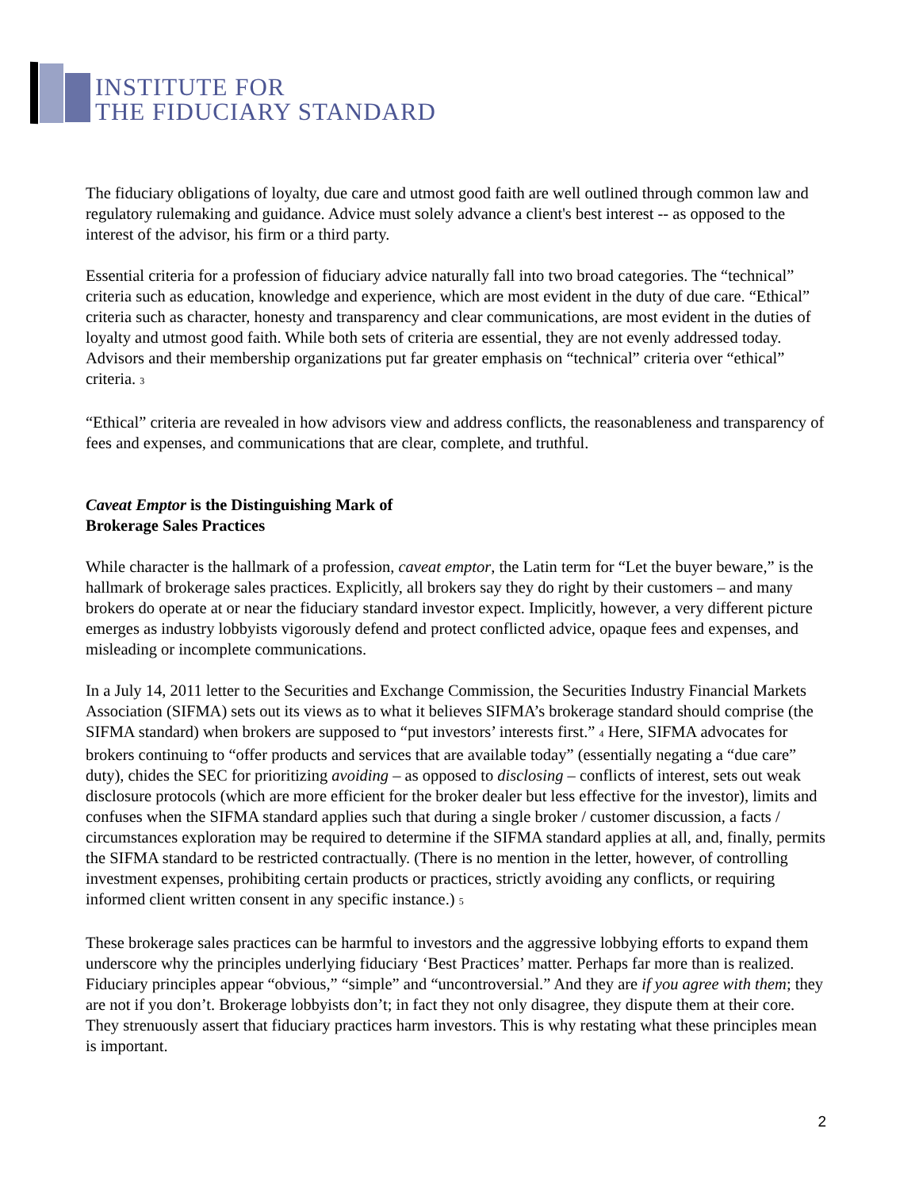INSTITUTE FOR
THE FIDUCIARY STANDARD
The fiduciary obligations of loyalty, due care and utmost good faith are well outlined through common law and regulatory rulemaking and guidance. Advice must solely advance a client's best interest -- as opposed to the interest of the advisor, his firm or a third party.
Essential criteria for a profession of fiduciary advice naturally fall into two broad categories. The “technical” criteria such as education, knowledge and experience, which are most evident in the duty of due care. “Ethical” criteria such as character, honesty and transparency and clear communications, are most evident in the duties of loyalty and utmost good faith. While both sets of criteria are essential, they are not evenly addressed today. Advisors and their membership organizations put far greater emphasis on “technical” criteria over “ethical” criteria. <sup>3</sup>
“Ethical” criteria are revealed in how advisors view and address conflicts, the reasonableness and transparency of fees and expenses, and communications that are clear, complete, and truthful.
Caveat Emptor is the Distinguishing Mark of
Brokerage Sales Practices
While character is the hallmark of a profession, caveat emptor, the Latin term for “Let the buyer beware,” is the hallmark of brokerage sales practices. Explicitly, all brokers say they do right by their customers – and many brokers do operate at or near the fiduciary standard investor expect. Implicitly, however, a very different picture emerges as industry lobbyists vigorously defend and protect conflicted advice, opaque fees and expenses, and misleading or incomplete communications.
In a July 14, 2011 letter to the Securities and Exchange Commission, the Securities Industry Financial Markets Association (SIFMA) sets out its views as to what it believes SIFMA’s brokerage standard should comprise (the SIFMA standard) when brokers are supposed to “put investors’ interests first.” <sup>4</sup> Here, SIFMA advocates for brokers continuing to “offer products and services that are available today” (essentially negating a “due care” duty), chides the SEC for prioritizing avoiding – as opposed to disclosing – conflicts of interest, sets out weak disclosure protocols (which are more efficient for the broker dealer but less effective for the investor), limits and confuses when the SIFMA standard applies such that during a single broker / customer discussion, a facts / circumstances exploration may be required to determine if the SIFMA standard applies at all, and, finally, permits the SIFMA standard to be restricted contractually. (There is no mention in the letter, however, of controlling investment expenses, prohibiting certain products or practices, strictly avoiding any conflicts, or requiring informed client written consent in any specific instance.) <sup>5</sup>
These brokerage sales practices can be harmful to investors and the aggressive lobbying efforts to expand them underscore why the principles underlying fiduciary ‘Best Practices’ matter. Perhaps far more than is realized. Fiduciary principles appear “obvious,” “simple” and “uncontroversial.” And they are if you agree with them; they are not if you don’t. Brokerage lobbyists don’t; in fact they not only disagree, they dispute them at their core. They strenuously assert that fiduciary practices harm investors. This is why restating what these principles mean is important.
2